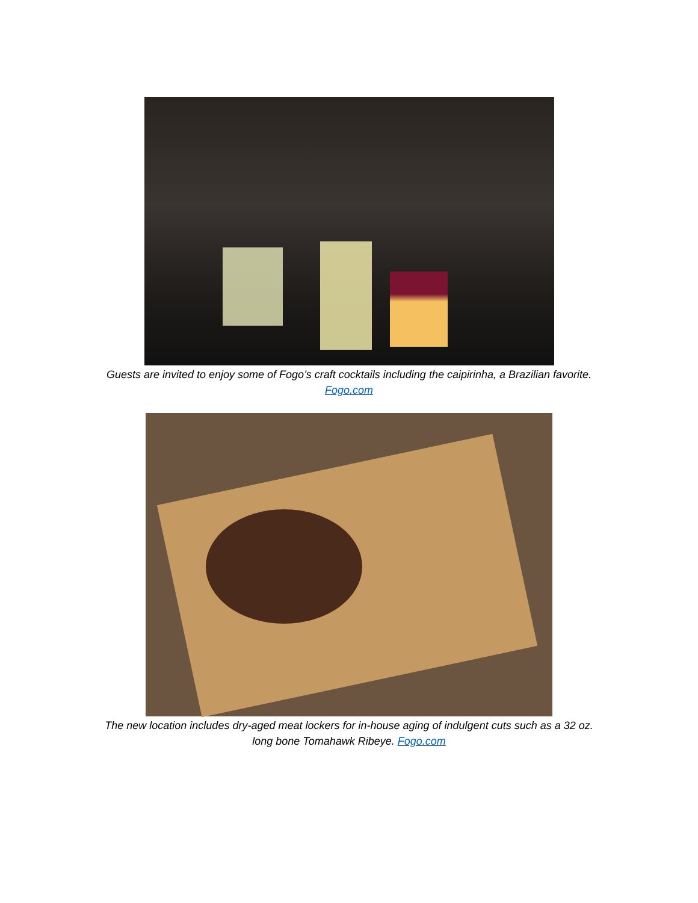Guests are invited to enjoy some of Fogo’s craft cocktails including the caipirinha, a Brazilian favorite.
Fogo.com
The new location includes dry-aged meat lockers for in-house aging of indulgent cuts such as a 32 oz.
long bone Tomahawk Ribeye. Fogo.com